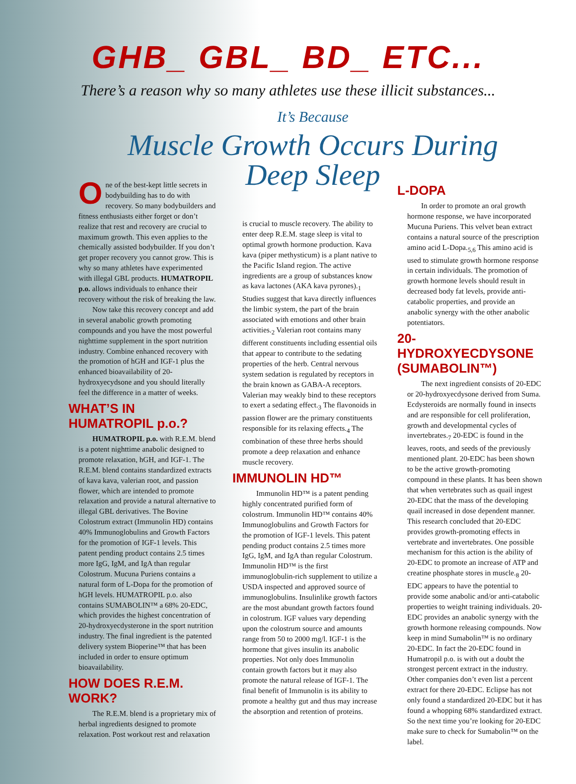GHB_ GBL_ BD_ ETC...
There’s a reason why so many athletes use these illicit substances...
It’s Because
Muscle Growth Occurs During
Deep Sleep
One of the best-kept little secrets in bodybuilding has to do with recovery. So many bodybuilders and fitness enthusiasts either forget or don’t realize that rest and recovery are crucial to maximum growth. This even applies to the chemically assisted bodybuilder. If you don’t get proper recovery you cannot grow. This is why so many athletes have experimented with illegal GBL products. HUMATROPIL p.o. allows individuals to enhance their recovery without the risk of breaking the law.
Now take this recovery concept and add in several anabolic growth promoting compounds and you have the most powerful nighttime supplement in the sport nutrition industry. Combine enhanced recovery with the promotion of hGH and IGF-1 plus the enhanced bioavailability of 20-hydroxyecydsone and you should literally feel the difference in a matter of weeks.
WHAT’S IN HUMATROPIL p.o.?
HUMATROPIL p.o. with R.E.M. blend is a potent nighttime anabolic designed to promote relaxation, hGH, and IGF-1. The R.E.M. blend contains standardized extracts of kava kava, valerian root, and passion flower, which are intended to promote relaxation and provide a natural alternative to illegal GBL derivatives. The Bovine Colostrum extract (Immunolin HD) contains 40% Immunoglobulins and Growth Factors for the promotion of IGF-1 levels. This patent pending product contains 2.5 times more IgG, IgM, and IgA than regular Colostrum. Mucuna Puriens contains a natural form of L-Dopa for the promotion of hGH levels. HUMATROPIL p.o. also contains SUMABOLIN™ a 68% 20-EDC, which provides the highest concentration of 20-hydroxyecdysterone in the sport nutrition industry. The final ingredient is the patented delivery system Bioperine™ that has been included in order to ensure optimum bioavailability.
HOW DOES R.E.M. WORK?
The R.E.M. blend is a proprietary mix of herbal ingredients designed to promote relaxation. Post workout rest and relaxation
is crucial to muscle recovery. The ability to enter deep R.E.M. stage sleep is vital to optimal growth hormone production. Kava kava (piper methysticum) is a plant native to the Pacific Island region. The active ingredients are a group of substances know as kava lactones (AKA kava pyrones).<sub>1</sub> Studies suggest that kava directly influences the limbic system, the part of the brain associated with emotions and other brain activities.<sub>2</sub> Valerian root contains many different constituents including essential oils that appear to contribute to the sedating properties of the herb. Central nervous system sedation is regulated by receptors in the brain known as GABA-A receptors. Valerian may weakly bind to these receptors to exert a sedating effect.<sub>3</sub> The flavonoids in passion flower are the primary constituents responsible for its relaxing effects.<sub>4</sub> The combination of these three herbs should promote a deep relaxation and enhance muscle recovery.
IMMUNOLIN HD™
Immunolin HD™ is a patent pending highly concentrated purified form of colostrum. Immunolin HD™ contains 40% Immunoglobulins and Growth Factors for the promotion of IGF-1 levels. This patent pending product contains 2.5 times more IgG, IgM, and IgA than regular Colostrum. Immunolin HD™ is the first immunoglobulin-rich supplement to utilize a USDA inspected and approved source of immunoglobulins. Insulinlike growth factors are the most abundant growth factors found in colostrum. IGF values vary depending upon the colostrum source and amounts range from 50 to 2000 mg/l. IGF-1 is the hormone that gives insulin its anabolic properties. Not only does Immunolin contain growth factors but it may also promote the natural release of IGF-1. The final benefit of Immunolin is its ability to promote a healthy gut and thus may increase the absorption and retention of proteins.
L-DOPA
In order to promote an oral growth hormone response, we have incorporated Mucuna Puriens. This velvet bean extract contains a natural source of the prescription amino acid L-Dopa.<sub>5,6</sub> This amino acid is used to stimulate growth hormone response in certain individuals. The promotion of growth hormone levels should result in decreased body fat levels, provide anti-catabolic properties, and provide an anabolic synergy with the other anabolic potentiators.
20-HYDROXYECDYSONE (SUMABOLIN™)
The next ingredient consists of 20-EDC or 20-hydroxyecdysone derived from Suma. Ecdysteroids are normally found in insects and are responsible for cell proliferation, growth and developmental cycles of invertebrates.<sub>7</sub> 20-EDC is found in the leaves, roots, and seeds of the previously mentioned plant. 20-EDC has been shown to be the active growth-promoting compound in these plants. It has been shown that when vertebrates such as quail ingest 20-EDC that the mass of the developing quail increased in dose dependent manner. This research concluded that 20-EDC provides growth-promoting effects in vertebrate and invertebrates. One possible mechanism for this action is the ability of 20-EDC to promote an increase of ATP and creatine phosphate stores in muscle.<sub>8</sub> 20-EDC appears to have the potential to provide some anabolic and/or anti-catabolic properties to weight training individuals. 20-EDC provides an anabolic synergy with the growth hormone releasing compounds. Now keep in mind Sumabolin™ is no ordinary 20-EDC. In fact the 20-EDC found in Humatropil p.o. is with out a doubt the strongest percent extract in the industry. Other companies don’t even list a percent extract for there 20-EDC. Eclipse has not only found a standardized 20-EDC but it has found a whopping 68% standardized extract. So the next time you’re looking for 20-EDC make sure to check for Sumabolin™ on the label.